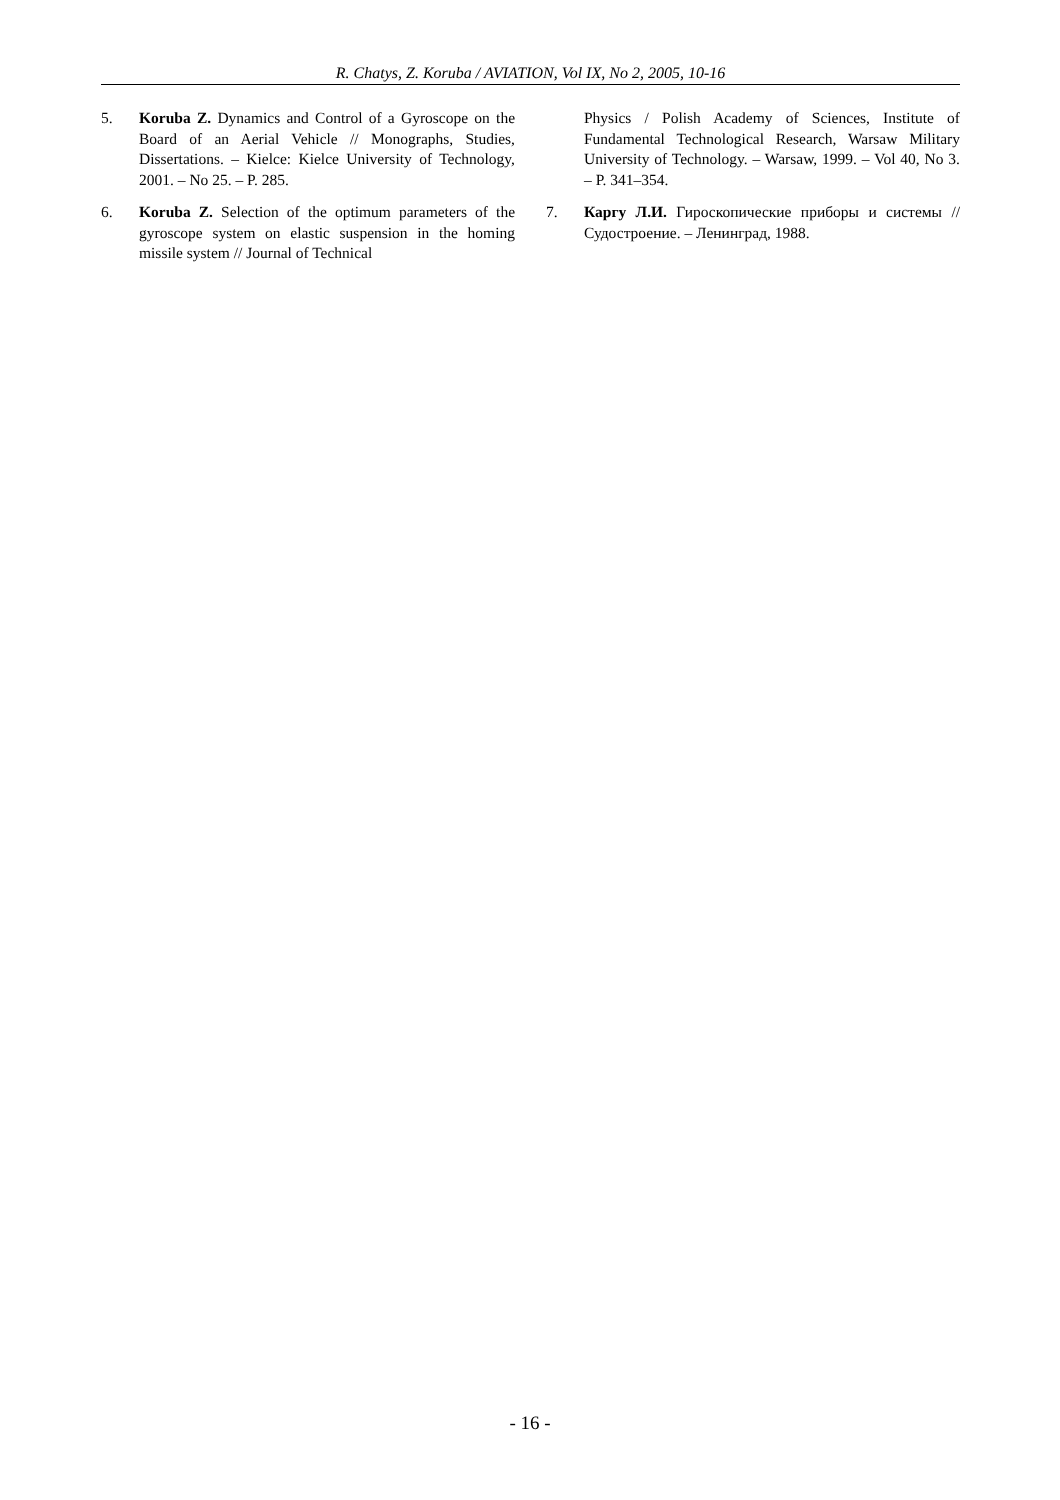R. Chatys, Z. Koruba / AVIATION, Vol IX, No 2, 2005, 10-16
5. Koruba Z. Dynamics and Control of a Gyroscope on the Board of an Aerial Vehicle // Monographs, Studies, Dissertations. – Kielce: Kielce University of Technology, 2001. – No 25. – P. 285.
6. Koruba Z. Selection of the optimum parameters of the gyroscope system on elastic suspension in the homing missile system // Journal of Technical
Physics / Polish Academy of Sciences, Institute of Fundamental Technological Research, Warsaw Military University of Technology. – Warsaw, 1999. – Vol 40, No 3. – P. 341–354.
7. Каргу Л.И. Гироскопические приборы и системы // Судостроение. – Ленинград, 1988.
- 16 -